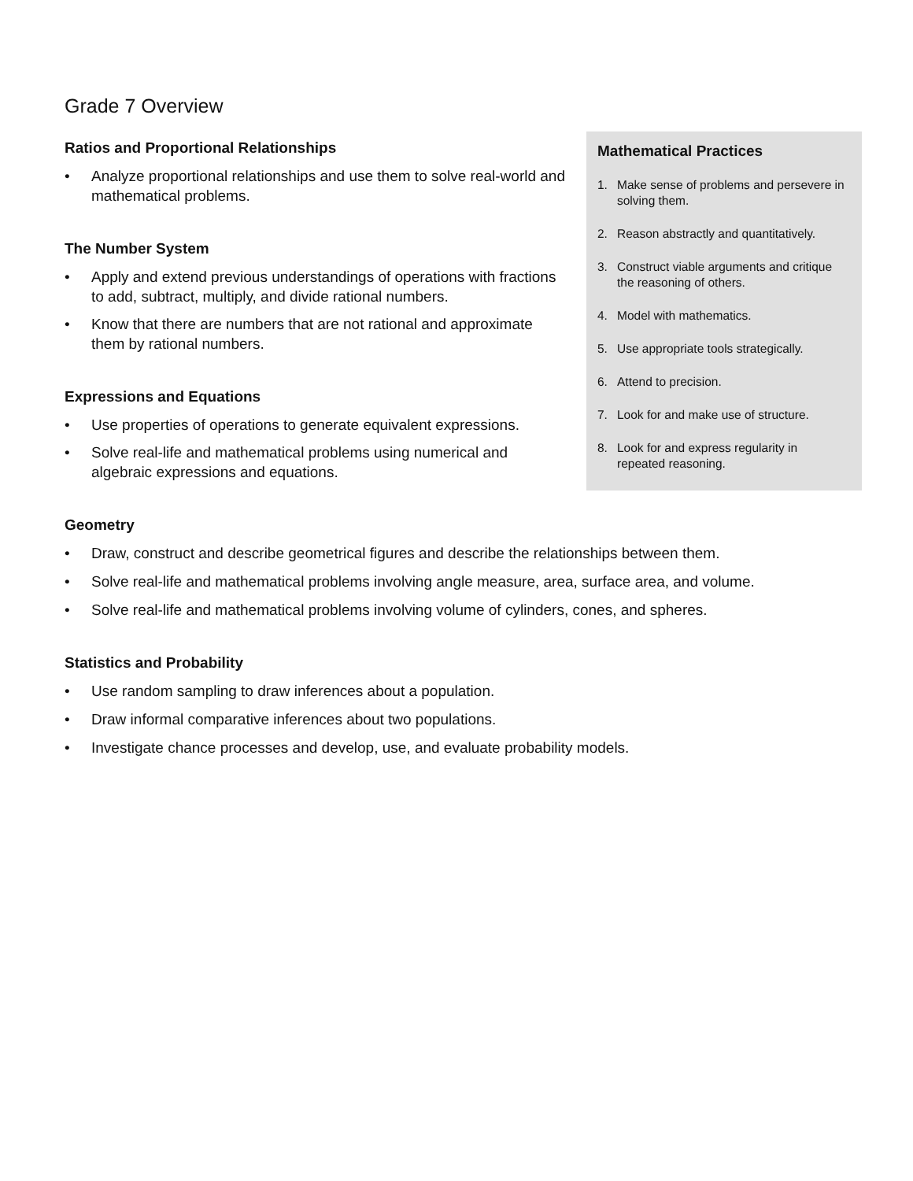Grade 7 Overview
Ratios and Proportional Relationships
• Analyze proportional relationships and use them to solve real-world and mathematical problems.
The Number System
• Apply and extend previous understandings of operations with fractions to add, subtract, multiply, and divide rational numbers.
• Know that there are numbers that are not rational and approximate them by rational numbers.
Expressions and Equations
• Use properties of operations to generate equivalent expressions.
• Solve real-life and mathematical problems using numerical and algebraic expressions and equations.
Mathematical Practices
1. Make sense of problems and persevere in solving them.
2. Reason abstractly and quantitatively.
3. Construct viable arguments and critique the reasoning of others.
4. Model with mathematics.
5. Use appropriate tools strategically.
6. Attend to precision.
7. Look for and make use of structure.
8. Look for and express regularity in repeated reasoning.
Geometry
• Draw, construct and describe geometrical figures and describe the relationships between them.
• Solve real-life and mathematical problems involving angle measure, area, surface area, and volume.
• Solve real-life and mathematical problems involving volume of cylinders, cones, and spheres.
Statistics and Probability
• Use random sampling to draw inferences about a population.
• Draw informal comparative inferences about two populations.
• Investigate chance processes and develop, use, and evaluate probability models.